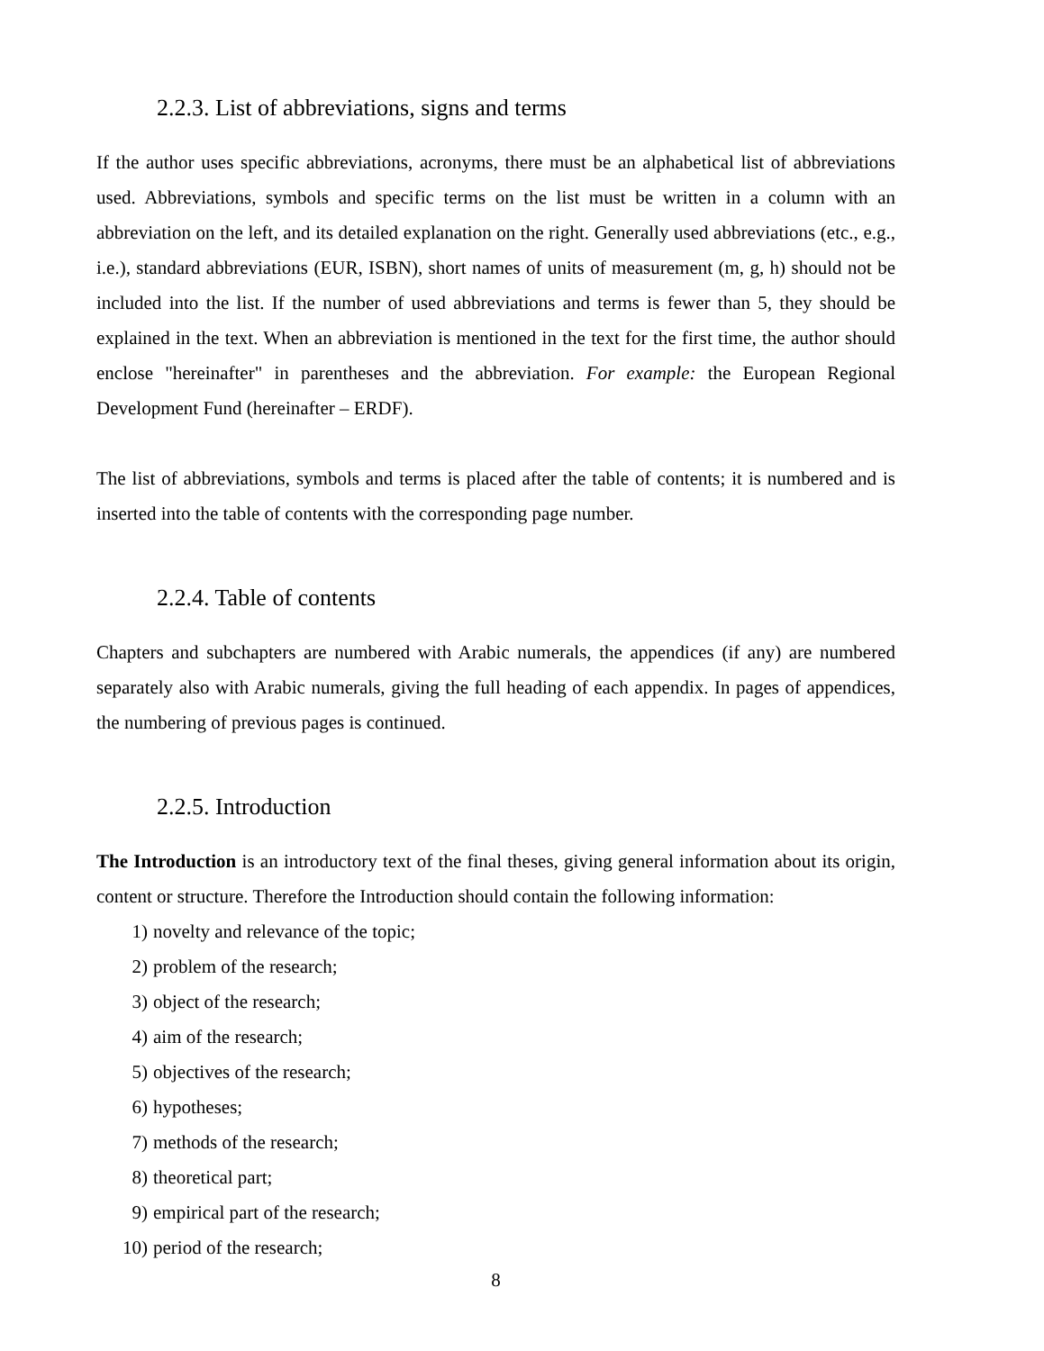2.2.3. List of abbreviations, signs and terms
If the author uses specific abbreviations, acronyms, there must be an alphabetical list of abbreviations used. Abbreviations, symbols and specific terms on the list must be written in a column with an abbreviation on the left, and its detailed explanation on the right. Generally used abbreviations (etc., e.g., i.e.), standard abbreviations (EUR, ISBN), short names of units of measurement (m, g, h) should not be included into the list. If the number of used abbreviations and terms is fewer than 5, they should be explained in the text. When an abbreviation is mentioned in the text for the first time, the author should enclose "hereinafter" in parentheses and the abbreviation. For example: the European Regional Development Fund (hereinafter – ERDF).
The list of abbreviations, symbols and terms is placed after the table of contents; it is numbered and is inserted into the table of contents with the corresponding page number.
2.2.4. Table of contents
Chapters and subchapters are numbered with Arabic numerals, the appendices (if any) are numbered separately also with Arabic numerals, giving the full heading of each appendix. In pages of appendices, the numbering of previous pages is continued.
2.2.5. Introduction
The Introduction is an introductory text of the final theses, giving general information about its origin, content or structure. Therefore the Introduction should contain the following information:
1) novelty and relevance of the topic;
2) problem of the research;
3) object of the research;
4) aim of the research;
5) objectives of the research;
6) hypotheses;
7) methods of the research;
8) theoretical part;
9) empirical part of the research;
10) period of the research;
8